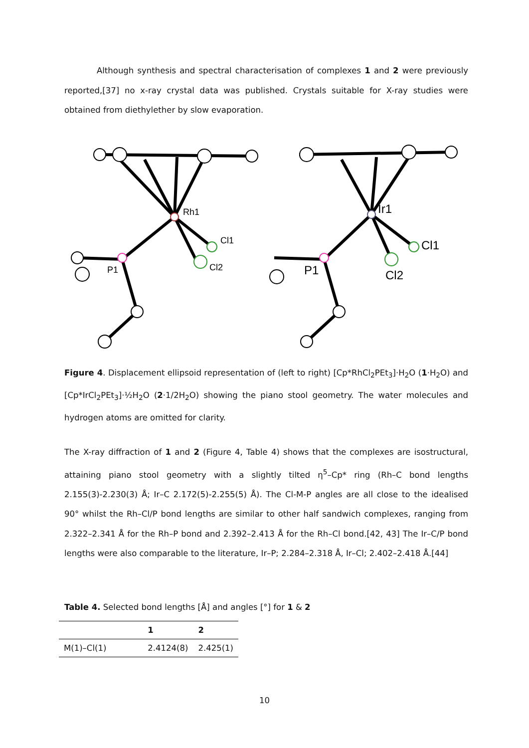Although synthesis and spectral characterisation of complexes 1 and 2 were previously reported,[37] no x-ray crystal data was published. Crystals suitable for X-ray studies were obtained from diethylether by slow evaporation.
Rh1
Cl1
Cl2
P1
Ir1
Cl1
Cl2
P1
Figure 4. Displacement ellipsoid representation of (left to right) [Cp*RhCl<sub>2</sub>PEt<sub>3</sub>]·H<sub>2</sub>O (1·H<sub>2</sub>O) and [Cp*IrCl<sub>2</sub>PEt<sub>3</sub>]·½H<sub>2</sub>O (2·1/2H<sub>2</sub>O) showing the piano stool geometry. The water molecules and hydrogen atoms are omitted for clarity.
The X-ray diffraction of 1 and 2 (Figure 4, Table 4) shows that the complexes are isostructural, attaining piano stool geometry with a slightly tilted η<sup>5</sup>–Cp* ring (Rh–C bond lengths 2.155(3)-2.230(3) Å; Ir–C 2.172(5)-2.255(5) Å). The Cl-M-P angles are all close to the idealised 90° whilst the Rh–Cl/P bond lengths are similar to other half sandwich complexes, ranging from 2.322–2.341 Å for the Rh–P bond and 2.392–2.413 Å for the Rh–Cl bond.[42, 43] The Ir–C/P bond lengths were also comparable to the literature, Ir–P; 2.284–2.318 Å, Ir–Cl; 2.402–2.418 Å.[44]
Table 4. Selected bond lengths [Å] and angles [°] for 1 & 2
| | 1 | 2 |
| --- | --- | --- |
| M(1)–Cl(1) | 2.4124(8) | 2.425(1) |
10